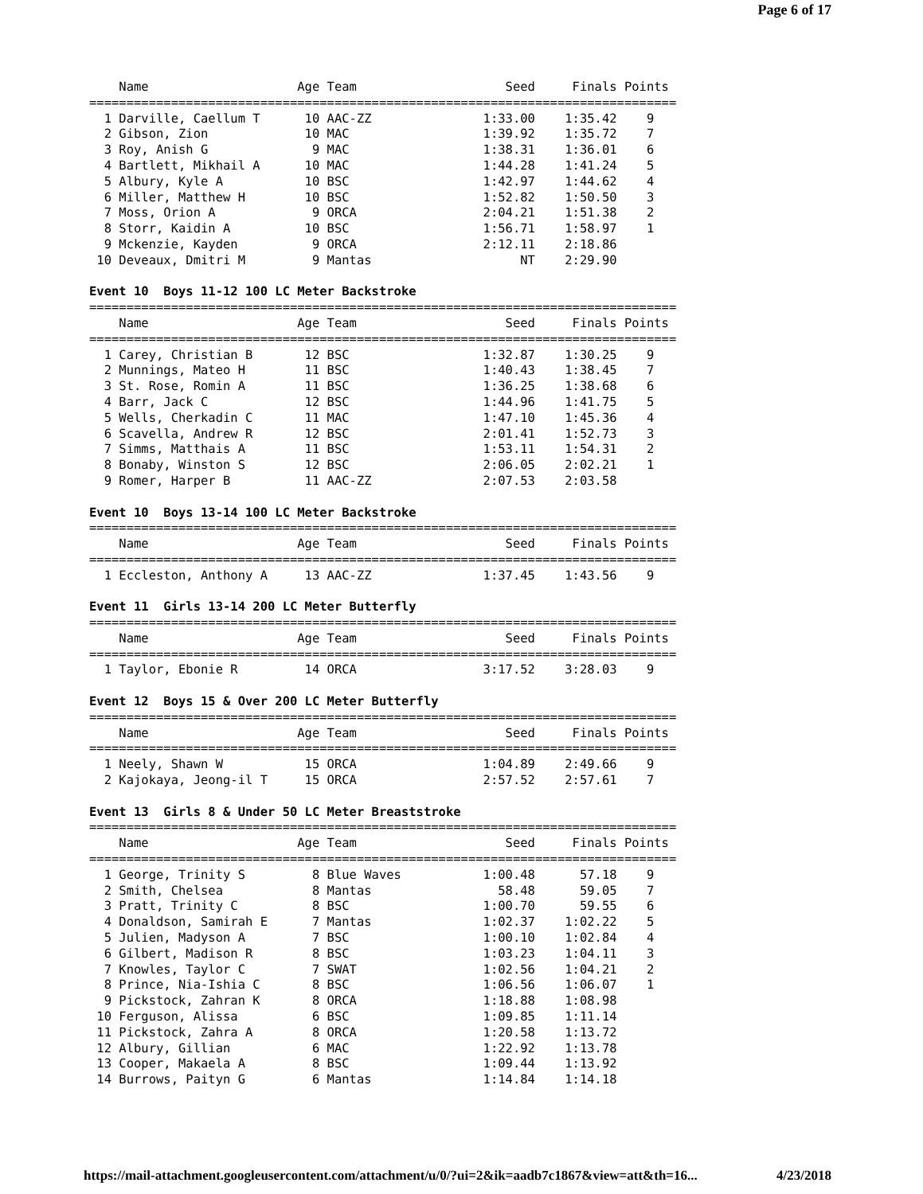Page 6 of 17
    Name                    Age Team                    Seed     Finals Points
===============================================================================
  1 Darville, Caellum T      10 AAC-ZZ               1:33.00    1:35.42    9
  2 Gibson, Zion             10 MAC                  1:39.92    1:35.72    7
  3 Roy, Anish G              9 MAC                  1:38.31    1:36.01    6
  4 Bartlett, Mikhail A      10 MAC                  1:44.28    1:41.24    5
  5 Albury, Kyle A           10 BSC                  1:42.97    1:44.62    4
  6 Miller, Matthew H        10 BSC                  1:52.82    1:50.50    3
  7 Moss, Orion A             9 ORCA                 2:04.21    1:51.38    2
  8 Storr, Kaidin A          10 BSC                  1:56.71    1:58.97    1
  9 Mckenzie, Kayden          9 ORCA                 2:12.11    2:18.86
 10 Deveaux, Dmitri M         9 Mantas                    NT    2:29.90

Event 10  Boys 11-12 100 LC Meter Backstroke
===============================================================================
    Name                    Age Team                    Seed     Finals Points
===============================================================================
  1 Carey, Christian B       12 BSC                  1:32.87    1:30.25    9
  2 Munnings, Mateo H        11 BSC                  1:40.43    1:38.45    7
  3 St. Rose, Romin A        11 BSC                  1:36.25    1:38.68    6
  4 Barr, Jack C             12 BSC                  1:44.96    1:41.75    5
  5 Wells, Cherkadin C       11 MAC                  1:47.10    1:45.36    4
  6 Scavella, Andrew R       12 BSC                  2:01.41    1:52.73    3
  7 Simms, Matthais A        11 BSC                  1:53.11    1:54.31    2
  8 Bonaby, Winston S        12 BSC                  2:06.05    2:02.21    1
  9 Romer, Harper B          11 AAC-ZZ               2:07.53    2:03.58

Event 10  Boys 13-14 100 LC Meter Backstroke
===============================================================================
    Name                    Age Team                    Seed     Finals Points
===============================================================================
  1 Eccleston, Anthony A     13 AAC-ZZ               1:37.45    1:43.56    9

Event 11  Girls 13-14 200 LC Meter Butterfly
===============================================================================
    Name                    Age Team                    Seed     Finals Points
===============================================================================
  1 Taylor, Ebonie R         14 ORCA                 3:17.52    3:28.03    9

Event 12  Boys 15 & Over 200 LC Meter Butterfly
===============================================================================
    Name                    Age Team                    Seed     Finals Points
===============================================================================
  1 Neely, Shawn W           15 ORCA                 1:04.89    2:49.66    9
  2 Kajokaya, Jeong-il T     15 ORCA                 2:57.52    2:57.61    7

Event 13  Girls 8 & Under 50 LC Meter Breaststroke
===============================================================================
    Name                    Age Team                    Seed     Finals Points
===============================================================================
  1 George, Trinity S         8 Blue Waves           1:00.48      57.18    9
  2 Smith, Chelsea            8 Mantas                 58.48      59.05    7
  3 Pratt, Trinity C          8 BSC                  1:00.70      59.55    6
  4 Donaldson, Samirah E      7 Mantas               1:02.37    1:02.22    5
  5 Julien, Madyson A         7 BSC                  1:00.10    1:02.84    4
  6 Gilbert, Madison R        8 BSC                  1:03.23    1:04.11    3
  7 Knowles, Taylor C         7 SWAT                 1:02.56    1:04.21    2
  8 Prince, Nia-Ishia C       8 BSC                  1:06.56    1:06.07    1
  9 Pickstock, Zahran K       8 ORCA                 1:18.88    1:08.98
 10 Ferguson, Alissa          6 BSC                  1:09.85    1:11.14
 11 Pickstock, Zahra A        8 ORCA                 1:20.58    1:13.72
 12 Albury, Gillian           6 MAC                  1:22.92    1:13.78
 13 Cooper, Makaela A         8 BSC                  1:09.44    1:13.92
 14 Burrows, Paityn G         6 Mantas               1:14.84    1:14.18
https://mail-attachment.googleusercontent.com/attachment/u/0/?ui=2&ik=aadb7c1867&view=att&th=16... 4/23/2018